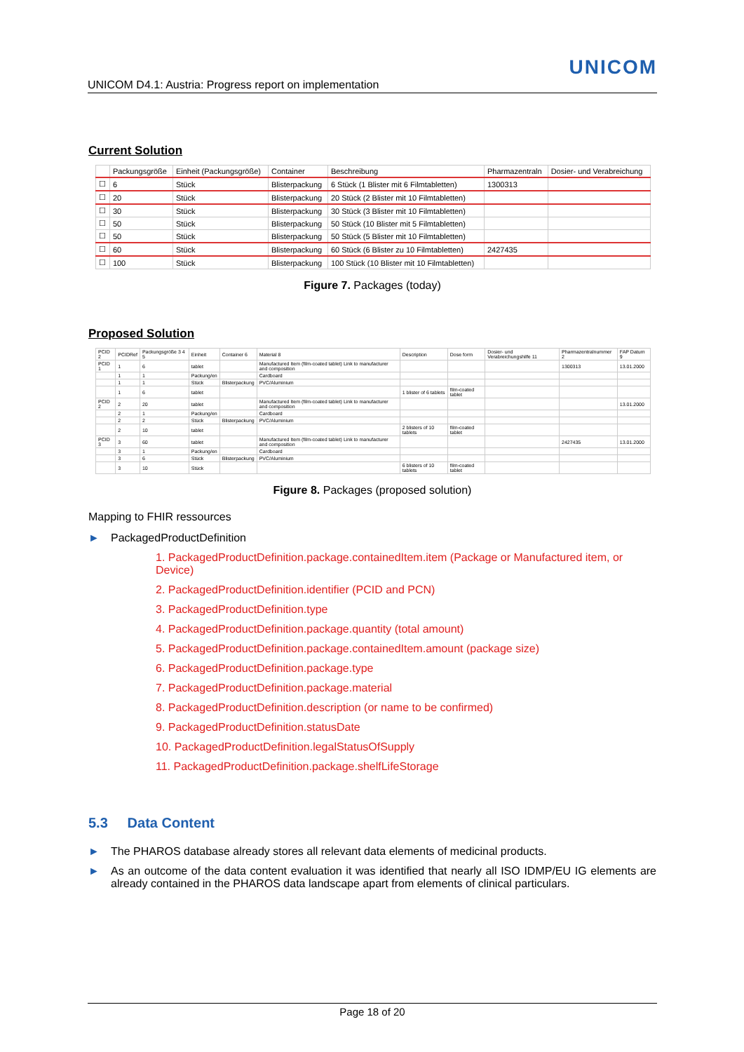UNICOM
UNICOM D4.1: Austria: Progress report on implementation
Current Solution
| | Packungsgröße | Einheit (Packungsgröße) | Container | Beschreibung | Pharmazentraln | Dosier- und Verabreichung |
| --- | --- | --- | --- | --- | --- | --- |
| ☐ | 6 | Stück | Blisterpackung | 6 Stück (1 Blister mit 6 Filmtabletten) | 1300313 | |
| ☐ | 20 | Stück | Blisterpackung | 20 Stück (2 Blister mit 10 Filmtabletten) | | |
| ☐ | 30 | Stück | Blisterpackung | 30 Stück (3 Blister mit 10 Filmtabletten) | | |
| ☐ | 50 | Stück | Blisterpackung | 50 Stück (10 Blister mit 5 Filmtabletten) | | |
| ☐ | 50 | Stück | Blisterpackung | 50 Stück (5 Blister mit 10 Filmtabletten) | | |
| ☐ | 60 | Stück | Blisterpackung | 60 Stück (6 Blister zu 10 Filmtabletten) | 2427435 | |
| ☐ | 100 | Stück | Blisterpackung | 100 Stück (10 Blister mit 10 Filmtabletten) | | |
Figure 7. Packages (today)
Proposed Solution
| PCID 2 | PCIDRef | Packungsgröße 3 4 5 | Einheit | Container 6 | Material 8 | Description | Dose form | Dosier- und Verabreichungshilfe 11 | Pharmazentralnummer 2 | FAP Datum 9 |
| --- | --- | --- | --- | --- | --- | --- | --- | --- | --- | --- |
| PCID 1 | 1 | 6 | tablet | | Manufactured Item (film-coated tablet) Link to manufacturer and composition | | | | 1300313 | 13.01.2000 |
| | 1 | 1 | Packung/en | | Cardboard | | | | | |
| | 1 | 1 | Stück | Blisterpackung | PVC/Aluminium | | | | | |
| | 1 | 6 | tablet | | | 1 blister of 6 tablets | film-coated tablet | | | |
| PCID 2 | 2 | 20 | tablet | | Manufactured Item (film-coated tablet) Link to manufacturer and composition | | | | | 13.01.2000 |
| | 2 | 1 | Packung/en | | Cardboard | | | | | |
| | 2 | 2 | Stück | Blisterpackung | PVC/Aluminium | | | | | |
| | 2 | 10 | tablet | | | 2 blisters of 10 tablets | film-coated tablet | | | |
| PCID 3 | 3 | 60 | tablet | | Manufactured Item (film-coated tablet) Link to manufacturer and composition | | | | 2427435 | 13.01.2000 |
| | 3 | 1 | Packung/en | | Cardboard | | | | | |
| | 3 | 6 | Stück | Blisterpackung | PVC/Aluminium | | | | | |
| | 3 | 10 | Stück | | | 6 blisters of 10 tablets | film-coated tablet | | | |
Figure 8. Packages (proposed solution)
Mapping to FHIR ressources
► PackagedProductDefinition
1. PackagedProductDefinition.package.containedItem.item (Package or Manufactured item, or Device)
2. PackagedProductDefinition.identifier (PCID and PCN)
3. PackagedProductDefinition.type
4. PackagedProductDefinition.package.quantity (total amount)
5. PackagedProductDefinition.package.containedItem.amount (package size)
6. PackagedProductDefinition.package.type
7. PackagedProductDefinition.package.material
8. PackagedProductDefinition.description (or name to be confirmed)
9. PackagedProductDefinition.statusDate
10. PackagedProductDefinition.legalStatusOfSupply
11. PackagedProductDefinition.package.shelfLifeStorage
5.3 Data Content
► The PHAROS database already stores all relevant data elements of medicinal products.
► As an outcome of the data content evaluation it was identified that nearly all ISO IDMP/EU IG elements are already contained in the PHAROS data landscape apart from elements of clinical particulars.
Page 18 of 20